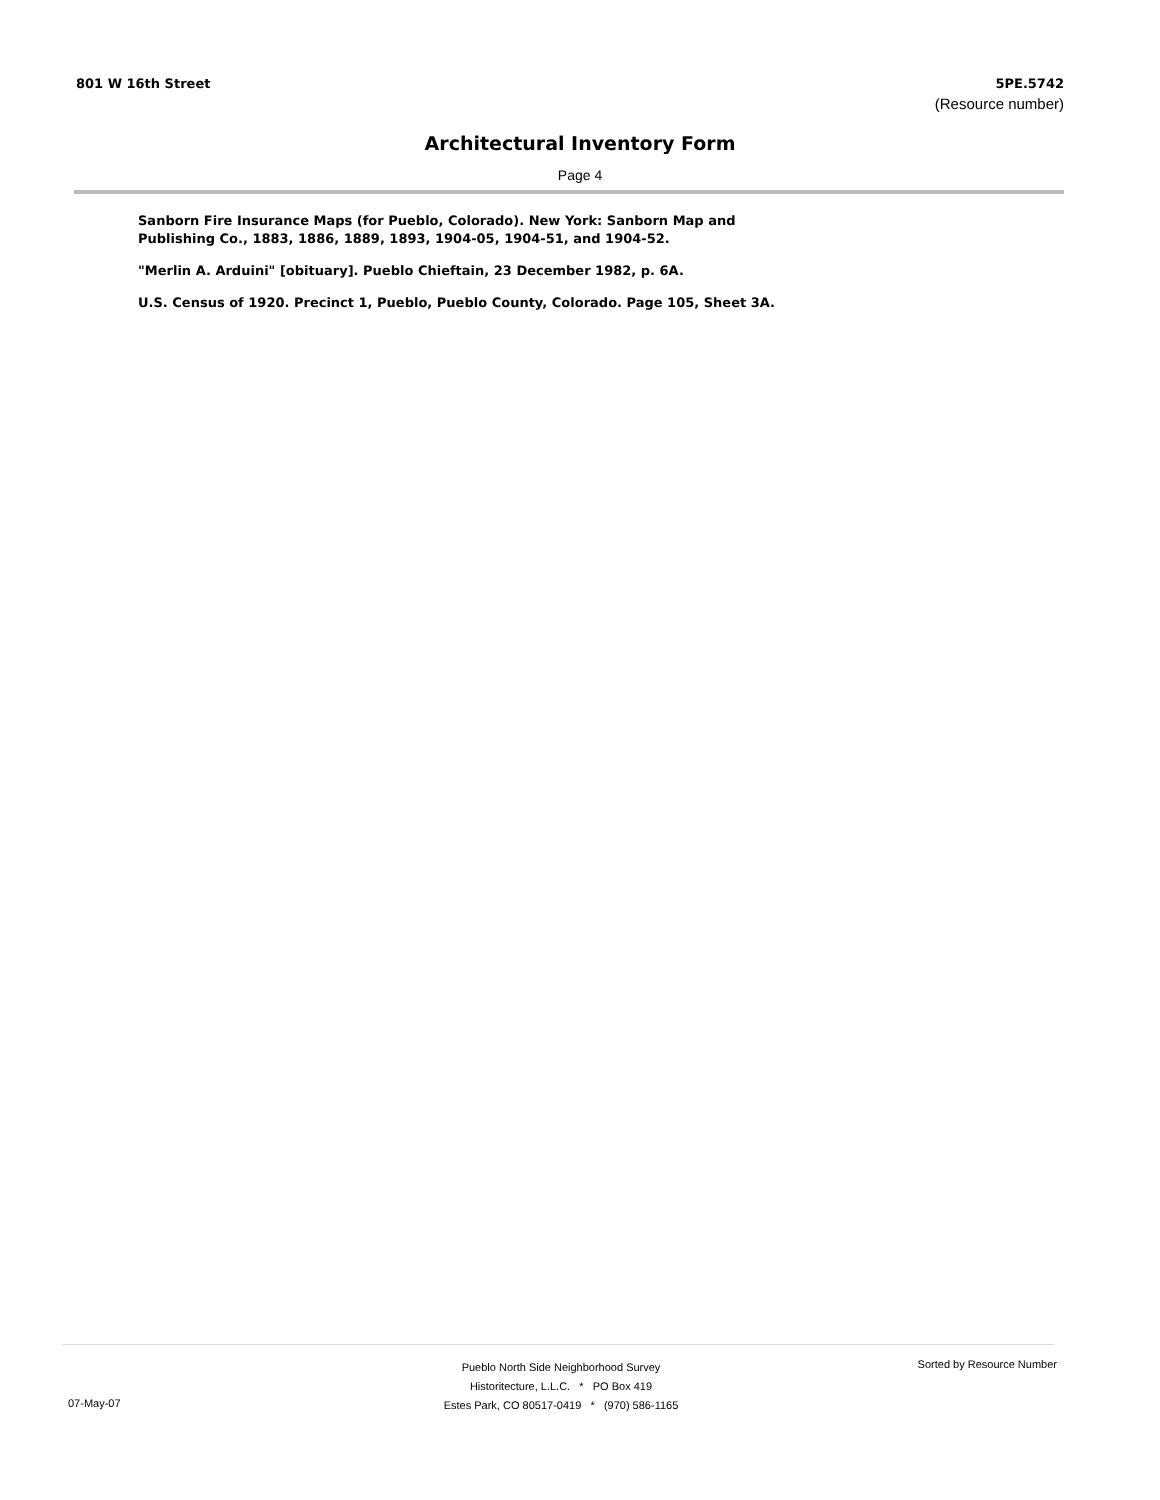801 W 16th Street 5PE.5742
(Resource number)
Architectural Inventory Form
Page 4
Sanborn Fire Insurance Maps (for Pueblo, Colorado). New York: Sanborn Map and Publishing Co., 1883, 1886, 1889, 1893, 1904-05, 1904-51, and 1904-52.
"Merlin A. Arduini" [obituary]. Pueblo Chieftain, 23 December 1982, p. 6A.
U.S. Census of 1920. Precinct 1, Pueblo, Pueblo County, Colorado. Page 105, Sheet 3A.
Pueblo North Side Neighborhood Survey
Historitecture, L.L.C. * PO Box 419
Estes Park, CO 80517-0419 * (970) 586-1165
Sorted by Resource Number
07-May-07